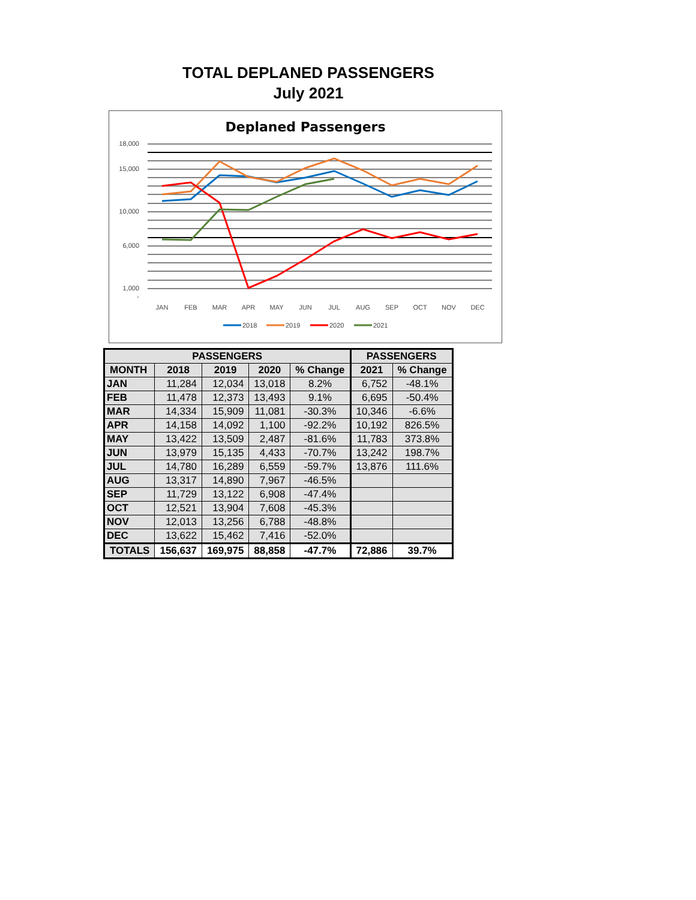TOTAL DEPLANED PASSENGERS
July 2021
Deplaned Passengers
18,000
15,000
10,000
6,000
1,000
-
JAN
FEB
MAR
APR
MAY
JUN
JUL
AUG
SEP
OCT
NOV
DEC
2018
2019
2020
2021
| PASSENGERS | | | | | PASSENGERS | |
| --- | --- | --- | --- | --- | --- | --- |
| MONTH | 2018 | 2019 | 2020 | % Change | 2021 | % Change |
| JAN | 11,284 | 12,034 | 13,018 | 8.2% | 6,752 | -48.1% |
| FEB | 11,478 | 12,373 | 13,493 | 9.1% | 6,695 | -50.4% |
| MAR | 14,334 | 15,909 | 11,081 | -30.3% | 10,346 | -6.6% |
| APR | 14,158 | 14,092 | 1,100 | -92.2% | 10,192 | 826.5% |
| MAY | 13,422 | 13,509 | 2,487 | -81.6% | 11,783 | 373.8% |
| JUN | 13,979 | 15,135 | 4,433 | -70.7% | 13,242 | 198.7% |
| JUL | 14,780 | 16,289 | 6,559 | -59.7% | 13,876 | 111.6% |
| AUG | 13,317 | 14,890 | 7,967 | -46.5% | | |
| SEP | 11,729 | 13,122 | 6,908 | -47.4% | | |
| OCT | 12,521 | 13,904 | 7,608 | -45.3% | | |
| NOV | 12,013 | 13,256 | 6,788 | -48.8% | | |
| DEC | 13,622 | 15,462 | 7,416 | -52.0% | | |
| TOTALS | 156,637 | 169,975 | 88,858 | -47.7% | 72,886 | 39.7% |